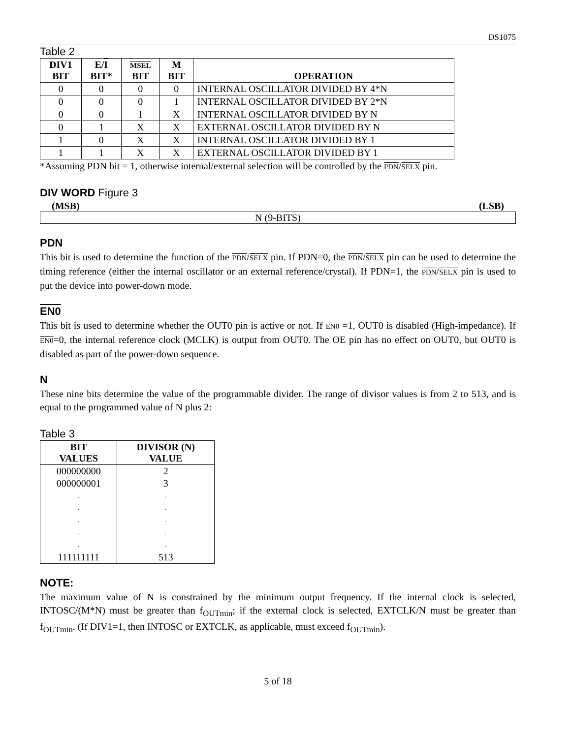DS1075
Table 2
| DIV1 BIT | E/ I BIT* | MSEL BIT | M BIT | OPERATION |
| --- | --- | --- | --- | --- |
| 0 | 0 | 0 | 0 | INTERNAL OSCILLATOR DIVIDED BY 4*N |
| 0 | 0 | 0 | 1 | INTERNAL OSCILLATOR DIVIDED BY 2*N |
| 0 | 0 | 1 | X | INTERNAL OSCILLATOR DIVIDED BY N |
| 0 | 1 | X | X | EXTERNAL OSCILLATOR DIVIDED BY N |
| 1 | 0 | X | X | INTERNAL OSCILLATOR DIVIDED BY 1 |
| 1 | 1 | X | X | EXTERNAL OSCILLATOR DIVIDED BY 1 |
*Assuming PDN bit = 1, otherwise internal/external selection will be controlled by the PDN/SELX pin.
DIV WORD Figure 3
(MSB) (LSB)
N (9-BITS)
PDN
This bit is used to determine the function of the PDN/SELX pin. If PDN=0, the PDN/SELX pin can be used to determine the timing reference (either the internal oscillator or an external reference/crystal). If PDN=1, the PDN/SELX pin is used to put the device into power-down mode.
EN0
This bit is used to determine whether the OUT0 pin is active or not. If EN0 =1, OUT0 is disabled (High-impedance). If EN0=0, the internal reference clock (MCLK) is output from OUT0. The OE pin has no effect on OUT0, but OUT0 is disabled as part of the power-down sequence.
N
These nine bits determine the value of the programmable divider. The range of divisor values is from 2 to 513, and is equal to the programmed value of N plus 2:
Table 3
| BIT VALUES | DIVISOR (N) VALUE |
| --- | --- |
| 000000000 | 2 |
| 000000001 | 3 |
| . | . |
| . | . |
| . | . |
| . | . |
| . | . |
| 111111111 | 513 |
NOTE:
The maximum value of N is constrained by the minimum output frequency. If the internal clock is selected, INTOSC/(M*N) must be greater than f<sub>OUTmin</sub>; if the external clock is selected, EXTCLK/N must be greater than f<sub>OUTmin</sub>. (If DIV1=1, then INTOSC or EXTCLK, as applicable, must exceed f<sub>OUTmin</sub>).
5 of 18